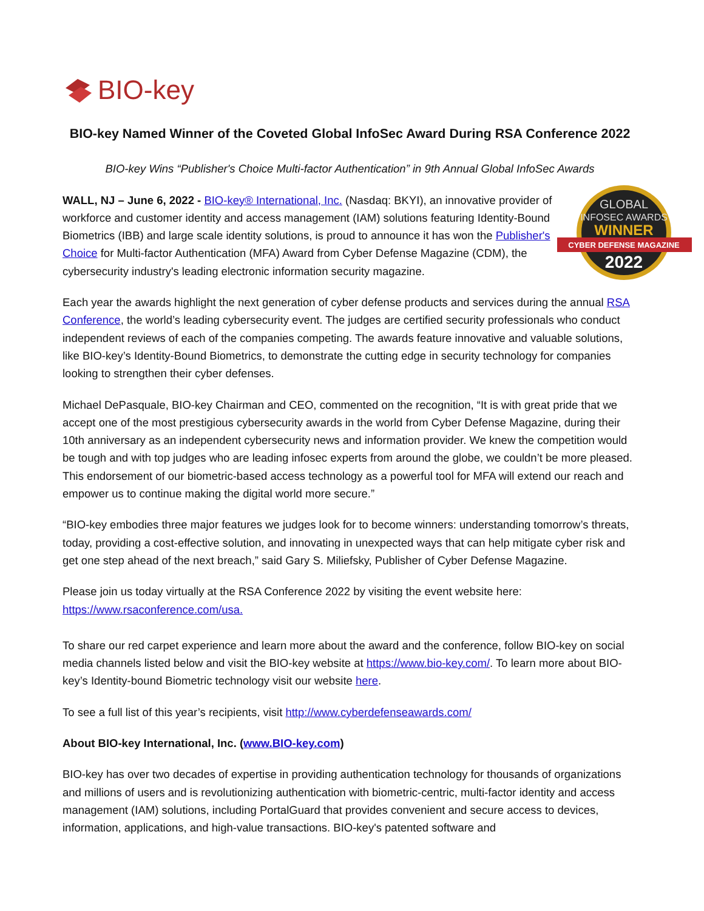BIO-key
BIO-key Named Winner of the Coveted Global InfoSec Award During RSA Conference 2022
BIO-key Wins “Publisher's Choice Multi-factor Authentication” in 9th Annual Global InfoSec Awards
WALL, NJ – June 6, 2022 - BIO-key® International, Inc. (Nasdaq: BKYI), an innovative provider of workforce and customer identity and access management (IAM) solutions featuring Identity-Bound Biometrics (IBB) and large scale identity solutions, is proud to announce it has won the Publisher's Choice for Multi-factor Authentication (MFA) Award from Cyber Defense Magazine (CDM), the cybersecurity industry's leading electronic information security magazine.
GLOBAL
INFOSEC AWARDS
WINNER
CYBER DEFENSE MAGAZINE
2022
Each year the awards highlight the next generation of cyber defense products and services during the annual RSA Conference, the world’s leading cybersecurity event. The judges are certified security professionals who conduct independent reviews of each of the companies competing. The awards feature innovative and valuable solutions, like BIO-key’s Identity-Bound Biometrics, to demonstrate the cutting edge in security technology for companies looking to strengthen their cyber defenses.
Michael DePasquale, BIO-key Chairman and CEO, commented on the recognition, “It is with great pride that we accept one of the most prestigious cybersecurity awards in the world from Cyber Defense Magazine, during their 10th anniversary as an independent cybersecurity news and information provider. We knew the competition would be tough and with top judges who are leading infosec experts from around the globe, we couldn’t be more pleased. This endorsement of our biometric-based access technology as a powerful tool for MFA will extend our reach and empower us to continue making the digital world more secure.”
“BIO-key embodies three major features we judges look for to become winners: understanding tomorrow’s threats, today, providing a cost-effective solution, and innovating in unexpected ways that can help mitigate cyber risk and get one step ahead of the next breach,” said Gary S. Miliefsky, Publisher of Cyber Defense Magazine.
Please join us today virtually at the RSA Conference 2022 by visiting the event website here: https://www.rsaconference.com/usa.
To share our red carpet experience and learn more about the award and the conference, follow BIO-key on social media channels listed below and visit the BIO-key website at https://www.bio-key.com/. To learn more about BIO-key’s Identity-bound Biometric technology visit our website here.
To see a full list of this year’s recipients, visit http://www.cyberdefenseawards.com/
About BIO-key International, Inc. (www.BIO-key.com)
BIO-key has over two decades of expertise in providing authentication technology for thousands of organizations and millions of users and is revolutionizing authentication with biometric-centric, multi-factor identity and access management (IAM) solutions, including PortalGuard that provides convenient and secure access to devices, information, applications, and high-value transactions. BIO-key's patented software and